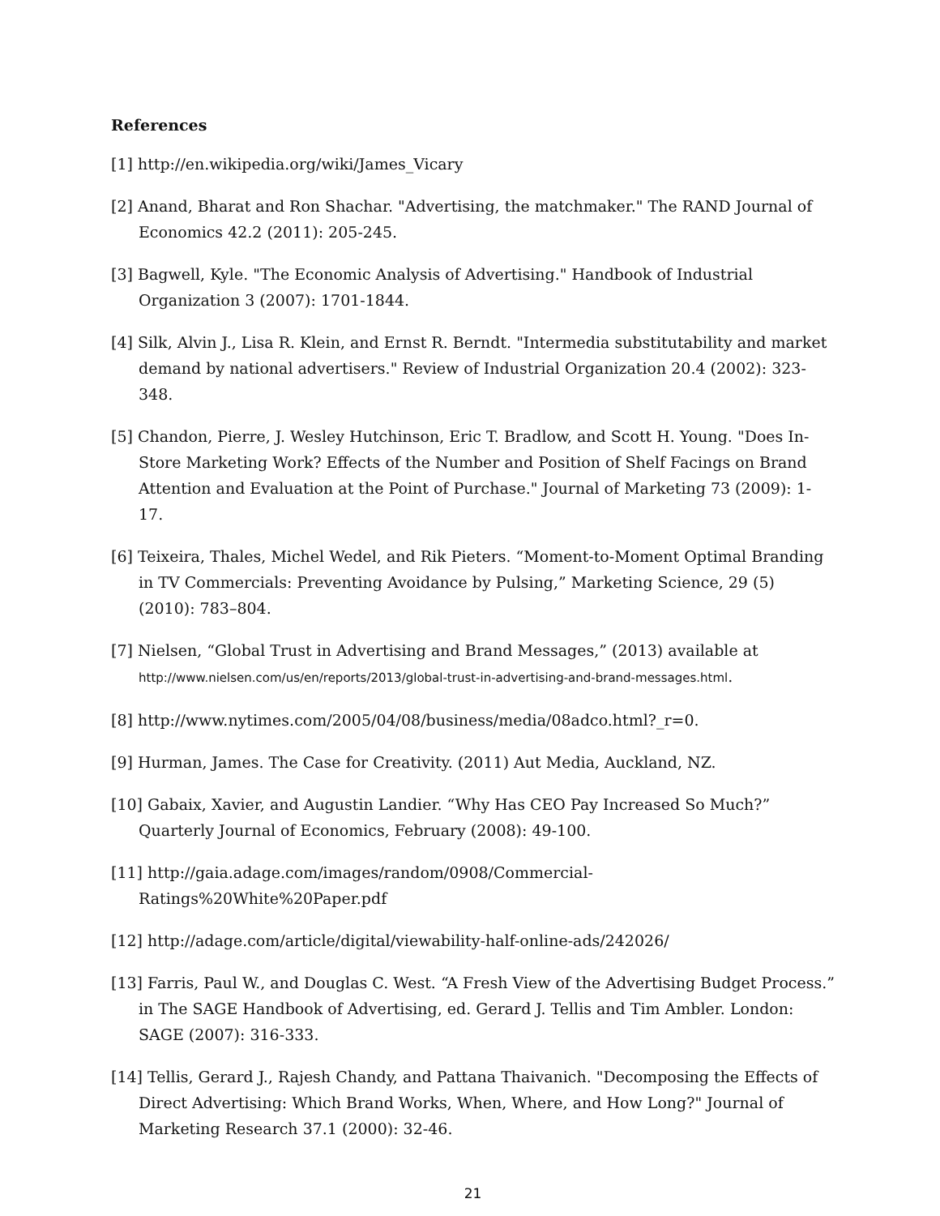References
[1] http://en.wikipedia.org/wiki/James_Vicary
[2] Anand, Bharat and Ron Shachar. "Advertising, the matchmaker." The RAND Journal of Economics 42.2 (2011): 205-245.
[3] Bagwell, Kyle. "The Economic Analysis of Advertising." Handbook of Industrial Organization 3 (2007): 1701-1844.
[4] Silk, Alvin J., Lisa R. Klein, and Ernst R. Berndt. "Intermedia substitutability and market demand by national advertisers." Review of Industrial Organization 20.4 (2002): 323-348.
[5] Chandon, Pierre, J. Wesley Hutchinson, Eric T. Bradlow, and Scott H. Young. "Does In-Store Marketing Work? Effects of the Number and Position of Shelf Facings on Brand Attention and Evaluation at the Point of Purchase." Journal of Marketing 73 (2009): 1-17.
[6] Teixeira, Thales, Michel Wedel, and Rik Pieters. “Moment-to-Moment Optimal Branding in TV Commercials: Preventing Avoidance by Pulsing,” Marketing Science, 29 (5) (2010): 783–804.
[7] Nielsen, “Global Trust in Advertising and Brand Messages,” (2013) available at http://www.nielsen.com/us/en/reports/2013/global-trust-in-advertising-and-brand-messages.html.
[8] http://www.nytimes.com/2005/04/08/business/media/08adco.html?_r=0.
[9] Hurman, James. The Case for Creativity. (2011) Aut Media, Auckland, NZ.
[10] Gabaix, Xavier, and Augustin Landier. “Why Has CEO Pay Increased So Much?” Quarterly Journal of Economics, February (2008): 49-100.
[11] http://gaia.adage.com/images/random/0908/Commercial-Ratings%20White%20Paper.pdf
[12] http://adage.com/article/digital/viewability-half-online-ads/242026/
[13] Farris, Paul W., and Douglas C. West. “A Fresh View of the Advertising Budget Process.” in The SAGE Handbook of Advertising, ed. Gerard J. Tellis and Tim Ambler. London: SAGE (2007): 316-333.
[14] Tellis, Gerard J., Rajesh Chandy, and Pattana Thaivanich. "Decomposing the Effects of Direct Advertising: Which Brand Works, When, Where, and How Long?" Journal of Marketing Research 37.1 (2000): 32-46.
21